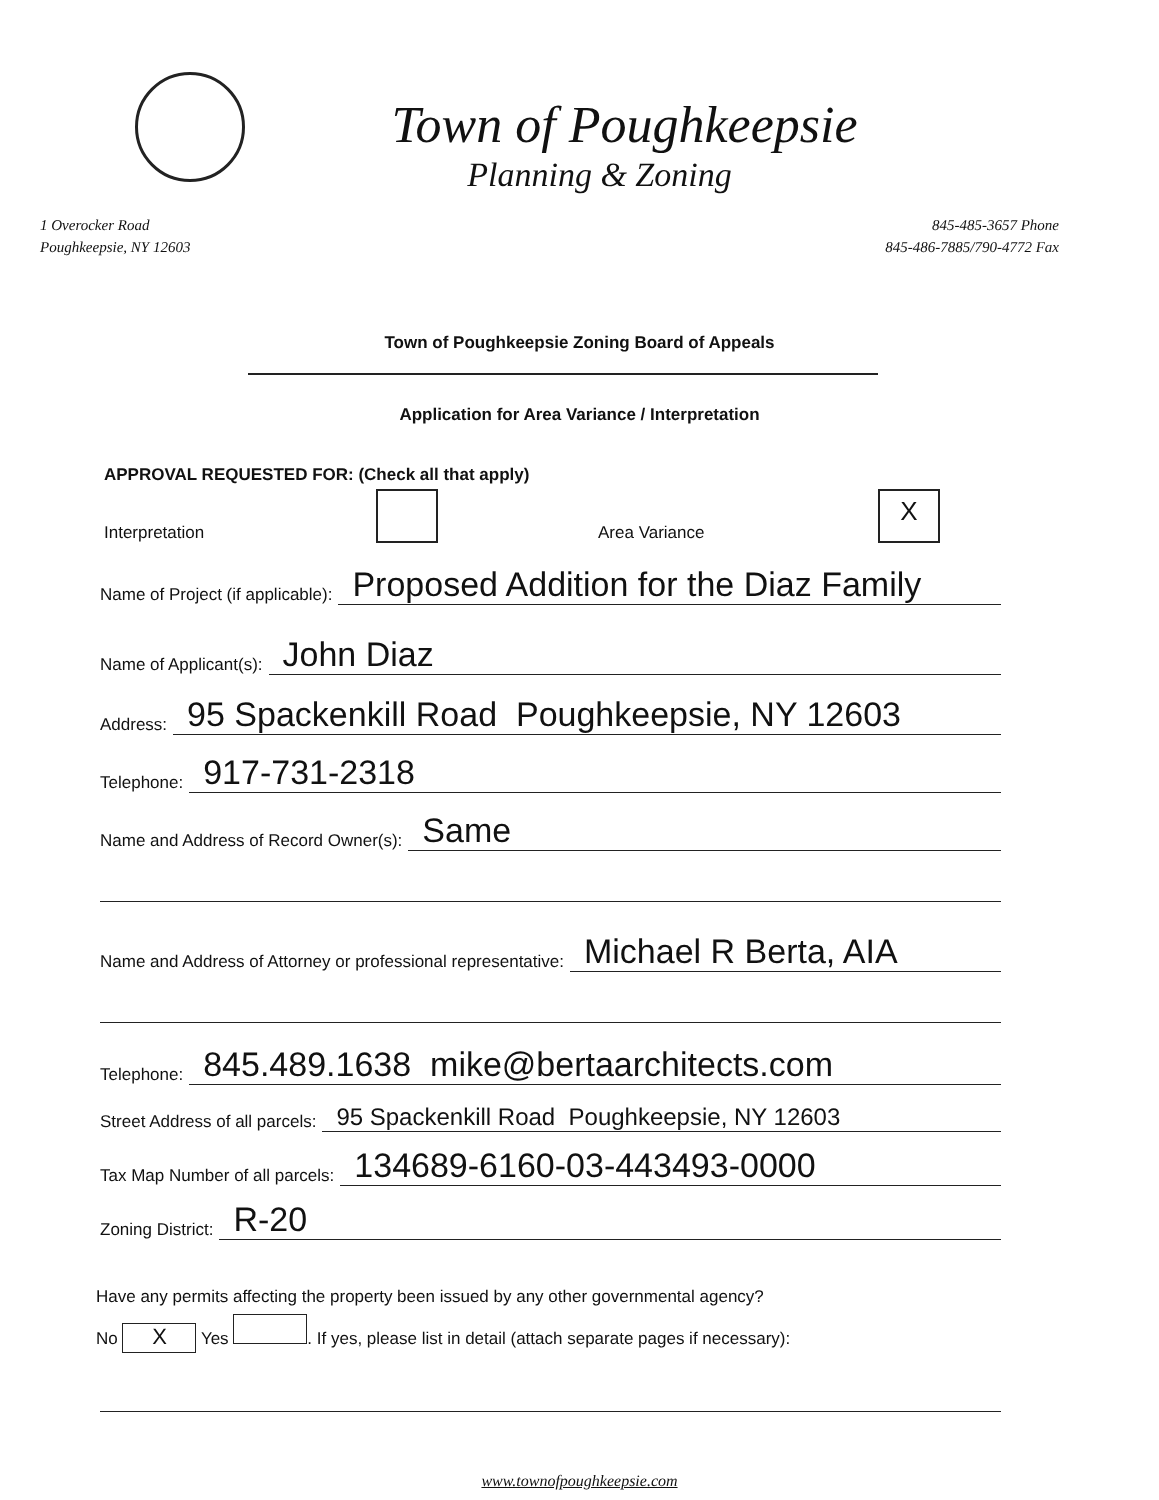Town of Poughkeepsie
Planning & Zoning
1 Overocker Road
Poughkeepsie, NY 12603
845-485-3657 Phone
845-486-7885/790-4772 Fax
Town of Poughkeepsie Zoning Board of Appeals
Application for Area Variance / Interpretation
APPROVAL REQUESTED FOR: (Check all that apply)
Interpretation Area Variance X
Name of Project (if applicable): Proposed Addition for the Diaz Family
Name of Applicant(s): John Diaz
Address: 95 Spackenkill Road Poughkeepsie, NY 12603
Telephone: 917-731-2318
Name and Address of Record Owner(s): Same
Name and Address of Attorney or professional representative: Michael R Berta, AIA
Telephone: 845.489.1638 mike@bertaarchitects.com
Street Address of all parcels: 95 Spackenkill Road Poughkeepsie, NY 12603
Tax Map Number of all parcels: 134689-6160-03-443493-0000
Zoning District: R-20
Have any permits affecting the property been issued by any other governmental agency?
No X Yes . If yes, please list in detail (attach separate pages if necessary):
www.townofpoughkeepsie.com